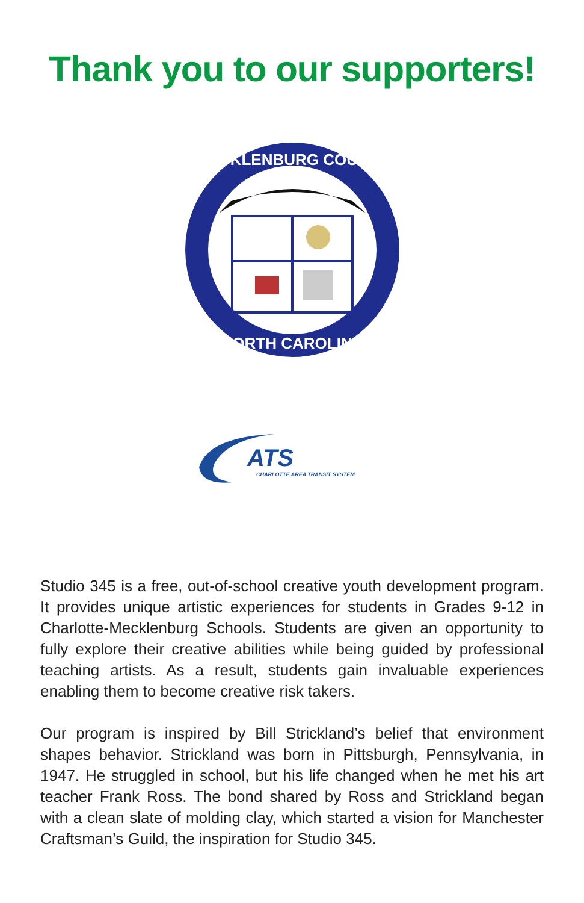Thank you to our supporters!
MECKLENBURG COUNTY
NORTH CAROLINA
ATS
CHARLOTTE AREA TRANSIT SYSTEM
Studio 345 is a free, out-of-school creative youth development program. It provides unique artistic experiences for students in Grades 9-12 in Charlotte-Mecklenburg Schools. Students are given an opportunity to fully explore their creative abilities while being guided by professional teaching artists. As a result, students gain invaluable experiences enabling them to become creative risk takers.
Our program is inspired by Bill Strickland’s belief that environment shapes behavior. Strickland was born in Pittsburgh, Pennsylvania, in 1947. He struggled in school, but his life changed when he met his art teacher Frank Ross. The bond shared by Ross and Strickland began with a clean slate of molding clay, which started a vision for Manchester Craftsman’s Guild, the inspiration for Studio 345.